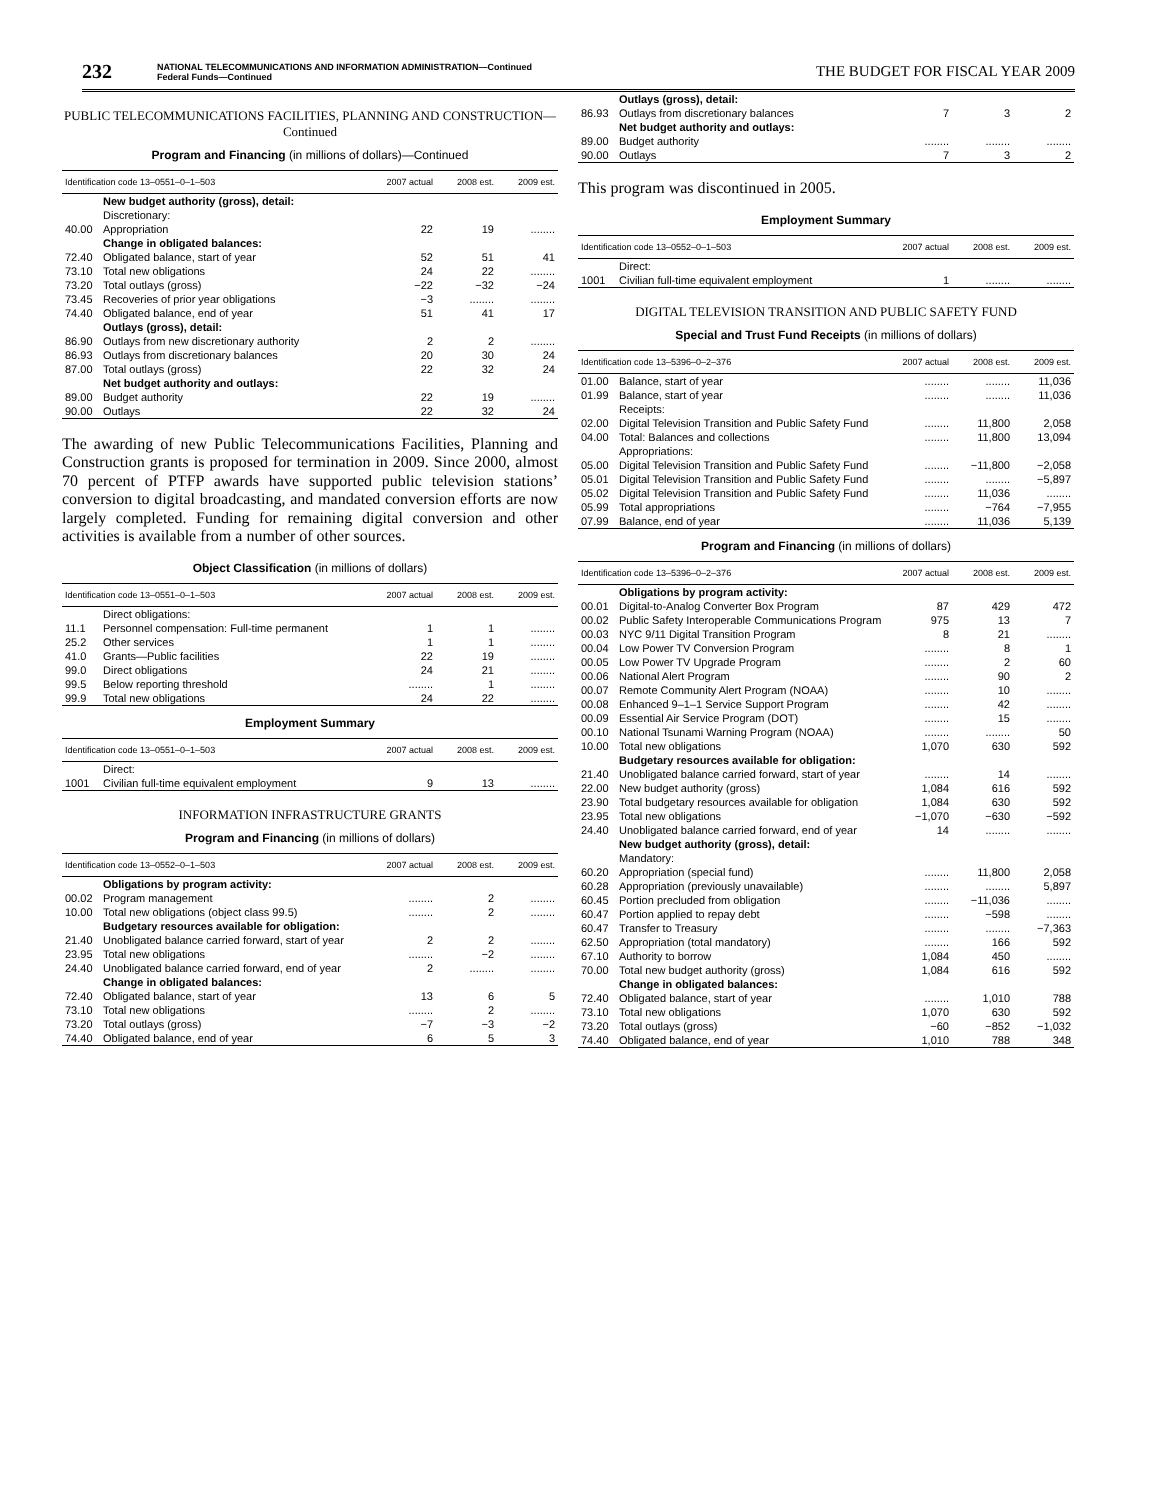232
NATIONAL TELECOMMUNICATIONS AND INFORMATION ADMINISTRATION—Continued
Federal Funds—Continued
THE BUDGET FOR FISCAL YEAR 2009
PUBLIC TELECOMMUNICATIONS FACILITIES, PLANNING AND CONSTRUCTION—Continued
Program and Financing (in millions of dollars)—Continued
| Identification code 13–0551–0–1–503 | | 2007 actual | 2008 est. | 2009 est. |
| --- | --- | --- | --- | --- |
| | New budget authority (gross), detail: | | | |
| | Discretionary: | | | |
| 40.00 | Appropriation | 22 | 19 | ........ |
| | Change in obligated balances: | | | |
| 72.40 | Obligated balance, start of year | 52 | 51 | 41 |
| 73.10 | Total new obligations | 24 | 22 | ........ |
| 73.20 | Total outlays (gross) | −22 | −32 | −24 |
| 73.45 | Recoveries of prior year obligations | −3 | ........ | ........ |
| 74.40 | Obligated balance, end of year | 51 | 41 | 17 |
| | Outlays (gross), detail: | | | |
| 86.90 | Outlays from new discretionary authority | 2 | 2 | ........ |
| 86.93 | Outlays from discretionary balances | 20 | 30 | 24 |
| 87.00 | Total outlays (gross) | 22 | 32 | 24 |
| | Net budget authority and outlays: | | | |
| 89.00 | Budget authority | 22 | 19 | ........ |
| 90.00 | Outlays | 22 | 32 | 24 |
The awarding of new Public Telecommunications Facilities, Planning and Construction grants is proposed for termination in 2009. Since 2000, almost 70 percent of PTFP awards have supported public television stations’ conversion to digital broadcasting, and mandated conversion efforts are now largely completed. Funding for remaining digital conversion and other activities is available from a number of other sources.
Object Classification (in millions of dollars)
| Identification code 13–0551–0–1–503 | | 2007 actual | 2008 est. | 2009 est. |
| --- | --- | --- | --- | --- |
| | Direct obligations: | | | |
| 11.1 | Personnel compensation: Full-time permanent | 1 | 1 | ........ |
| 25.2 | Other services | 1 | 1 | ........ |
| 41.0 | Grants—Public facilities | 22 | 19 | ........ |
| 99.0 | Direct obligations | 24 | 21 | ........ |
| 99.5 | Below reporting threshold | ........ | 1 | ........ |
| 99.9 | Total new obligations | 24 | 22 | ........ |
Employment Summary
| Identification code 13–0551–0–1–503 | | 2007 actual | 2008 est. | 2009 est. |
| --- | --- | --- | --- | --- |
| | Direct: | | | |
| 1001 | Civilian full-time equivalent employment | 9 | 13 | ........ |
INFORMATION INFRASTRUCTURE GRANTS
Program and Financing (in millions of dollars)
| Identification code 13–0552–0–1–503 | | 2007 actual | 2008 est. | 2009 est. |
| --- | --- | --- | --- | --- |
| | Obligations by program activity: | | | |
| 00.02 | Program management | ........ | 2 | ........ |
| 10.00 | Total new obligations (object class 99.5) | ........ | 2 | ........ |
| | Budgetary resources available for obligation: | | | |
| 21.40 | Unobligated balance carried forward, start of year | 2 | 2 | ........ |
| 23.95 | Total new obligations | ........ | −2 | ........ |
| 24.40 | Unobligated balance carried forward, end of year | 2 | ........ | ........ |
| | Change in obligated balances: | | | |
| 72.40 | Obligated balance, start of year | 13 | 6 | 5 |
| 73.10 | Total new obligations | ........ | 2 | ........ |
| 73.20 | Total outlays (gross) | −7 | −3 | −2 |
| 74.40 | Obligated balance, end of year | 6 | 5 | 3 |
| | Outlays (gross), detail: | | | |
| 86.93 | Outlays from discretionary balances | 7 | 3 | 2 |
| | Net budget authority and outlays: | | | |
| 89.00 | Budget authority | ........ | ........ | ........ |
| 90.00 | Outlays | 7 | 3 | 2 |
This program was discontinued in 2005.
Employment Summary
| Identification code 13–0552–0–1–503 | | 2007 actual | 2008 est. | 2009 est. |
| --- | --- | --- | --- | --- |
| | Direct: | | | |
| 1001 | Civilian full-time equivalent employment | 1 | ........ | ........ |
DIGITAL TELEVISION TRANSITION AND PUBLIC SAFETY FUND
Special and Trust Fund Receipts (in millions of dollars)
| Identification code 13–5396–0–2–376 | | 2007 actual | 2008 est. | 2009 est. |
| --- | --- | --- | --- | --- |
| 01.00 | Balance, start of year | ........ | ........ | 11,036 |
| 01.99 | Balance, start of year | ........ | ........ | 11,036 |
| | Receipts: | | | |
| 02.00 | Digital Television Transition and Public Safety Fund | ........ | 11,800 | 2,058 |
| 04.00 | Total: Balances and collections | ........ | 11,800 | 13,094 |
| | Appropriations: | | | |
| 05.00 | Digital Television Transition and Public Safety Fund | ........ | −11,800 | −2,058 |
| 05.01 | Digital Television Transition and Public Safety Fund | ........ | ........ | −5,897 |
| 05.02 | Digital Television Transition and Public Safety Fund | ........ | 11,036 | ........ |
| 05.99 | Total appropriations | ........ | −764 | −7,955 |
| 07.99 | Balance, end of year | ........ | 11,036 | 5,139 |
Program and Financing (in millions of dollars)
| Identification code 13–5396–0–2–376 | | 2007 actual | 2008 est. | 2009 est. |
| --- | --- | --- | --- | --- |
| | Obligations by program activity: | | | |
| 00.01 | Digital-to-Analog Converter Box Program | 87 | 429 | 472 |
| 00.02 | Public Safety Interoperable Communications Program | 975 | 13 | 7 |
| 00.03 | NYC 9/11 Digital Transition Program | 8 | 21 | ........ |
| 00.04 | Low Power TV Conversion Program | ........ | 8 | 1 |
| 00.05 | Low Power TV Upgrade Program | ........ | 2 | 60 |
| 00.06 | National Alert Program | ........ | 90 | 2 |
| 00.07 | Remote Community Alert Program (NOAA) | ........ | 10 | ........ |
| 00.08 | Enhanced 9–1–1 Service Support Program | ........ | 42 | ........ |
| 00.09 | Essential Air Service Program (DOT) | ........ | 15 | ........ |
| 00.10 | National Tsunami Warning Program (NOAA) | ........ | ........ | 50 |
| 10.00 | Total new obligations | 1,070 | 630 | 592 |
| | Budgetary resources available for obligation: | | | |
| 21.40 | Unobligated balance carried forward, start of year | ........ | 14 | ........ |
| 22.00 | New budget authority (gross) | 1,084 | 616 | 592 |
| 23.90 | Total budgetary resources available for obligation | 1,084 | 630 | 592 |
| 23.95 | Total new obligations | −1,070 | −630 | −592 |
| 24.40 | Unobligated balance carried forward, end of year | 14 | ........ | ........ |
| | New budget authority (gross), detail: | | | |
| | Mandatory: | | | |
| 60.20 | Appropriation (special fund) | ........ | 11,800 | 2,058 |
| 60.28 | Appropriation (previously unavailable) | ........ | ........ | 5,897 |
| 60.45 | Portion precluded from obligation | ........ | −11,036 | ........ |
| 60.47 | Portion applied to repay debt | ........ | −598 | ........ |
| 60.47 | Transfer to Treasury | ........ | ........ | −7,363 |
| 62.50 | Appropriation (total mandatory) | ........ | 166 | 592 |
| 67.10 | Authority to borrow | 1,084 | 450 | ........ |
| 70.00 | Total new budget authority (gross) | 1,084 | 616 | 592 |
| | Change in obligated balances: | | | |
| 72.40 | Obligated balance, start of year | ........ | 1,010 | 788 |
| 73.10 | Total new obligations | 1,070 | 630 | 592 |
| 73.20 | Total outlays (gross) | −60 | −852 | −1,032 |
| 74.40 | Obligated balance, end of year | 1,010 | 788 | 348 |